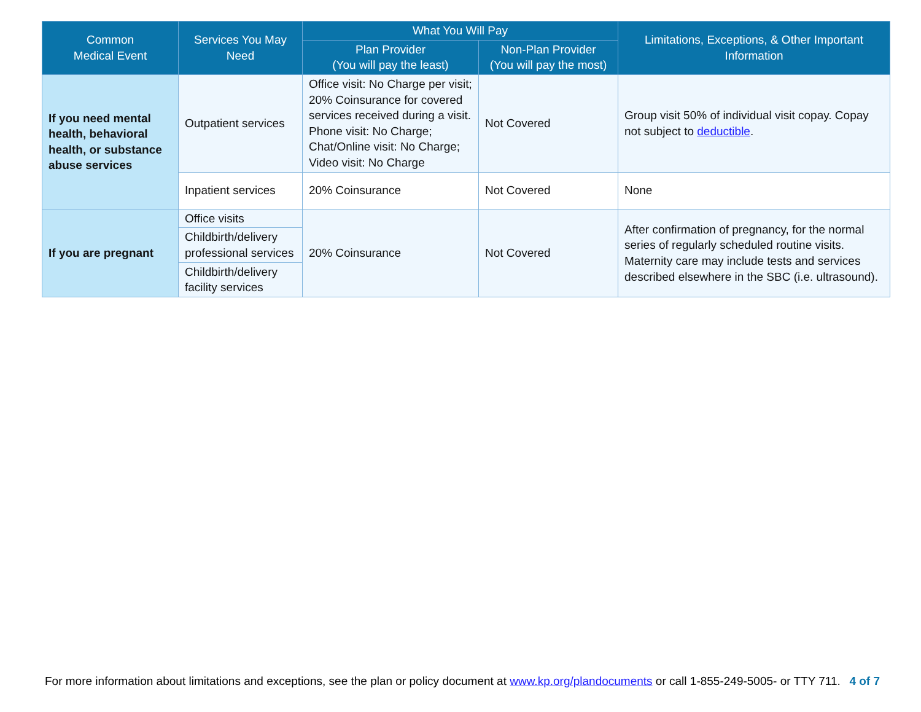| Common Medical Event | Services You May Need | What You Will Pay | | Limitations, Exceptions, & Other Important Information |
| --- | --- | --- | --- | --- |
| | | Plan Provider (You will pay the least) | Non-Plan Provider (You will pay the most) | |
| If you need mental health, behavioral health, or substance abuse services | Outpatient services | Office visit: No Charge per visit; 20% Coinsurance for covered services received during a visit. Phone visit: No Charge; Chat/Online visit: No Charge; Video visit: No Charge | Not Covered | Group visit 50% of individual visit copay. Copay not subject to deductible . |
| | Inpatient services | 20% Coinsurance | Not Covered | None |
| If you are pregnant | Office visits | 20% Coinsurance | Not Covered | After confirmation of pregnancy, for the normal series of regularly scheduled routine visits. Maternity care may include tests and services described elsewhere in the SBC (i.e. ultrasound). |
| | Childbirth/delivery professional services | | | |
| | Childbirth/delivery facility services | | | |
For more information about limitations and exceptions, see the plan or policy document at www.kp.org/plandocuments or call 1-855-249-5005- or TTY 711. 4 of 7